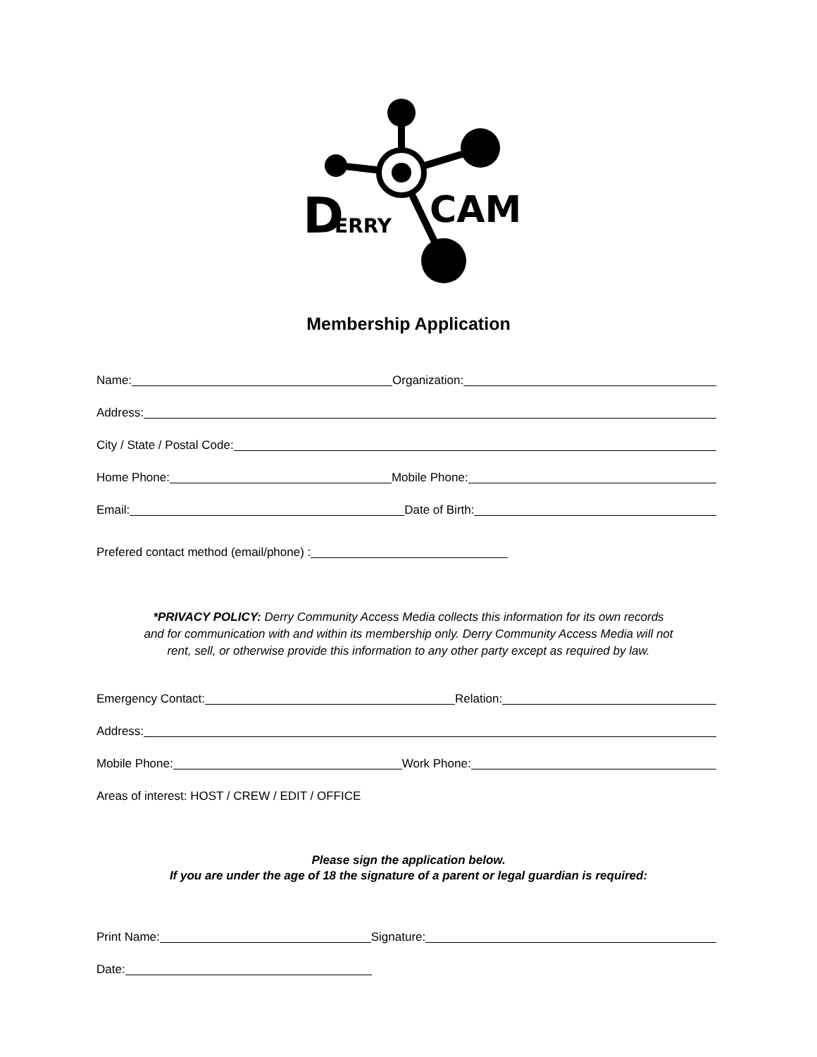D
ERRY
CAM
Membership Application
Name:
Organization:
Address:
City / State / Postal Code:
Home Phone:
Mobile Phone:
Email:
Date of Birth:
Prefered contact method (email/phone) :
*PRIVACY POLICY: Derry Community Access Media collects this information for its own records
and for communication with and within its membership only. Derry Community Access Media will not
rent, sell, or otherwise provide this information to any other party except as required by law.
Emergency Contact:
Relation:
Address:
Mobile Phone:
Work Phone:
Areas of interest: HOST / CREW / EDIT / OFFICE
Please sign the application below.
If you are under the age of 18 the signature of a parent or legal guardian is required:
Print Name:
Signature:
Date: